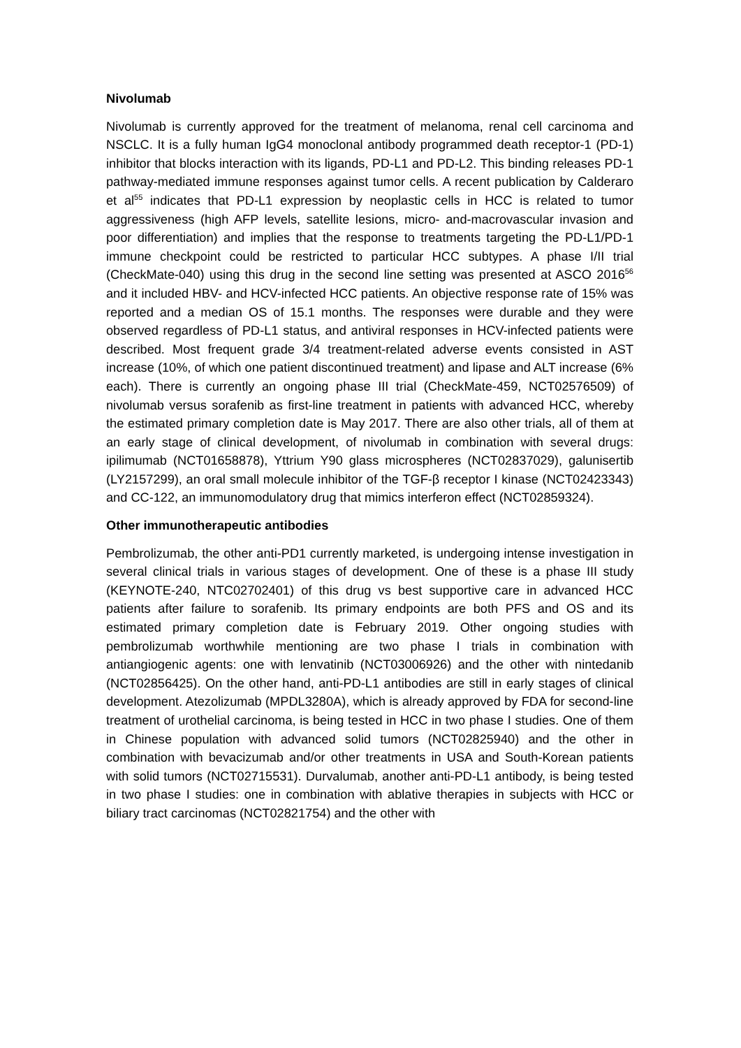Nivolumab
Nivolumab is currently approved for the treatment of melanoma, renal cell carcinoma and NSCLC. It is a fully human IgG4 monoclonal antibody programmed death receptor-1 (PD-1) inhibitor that blocks interaction with its ligands, PD-L1 and PD-L2. This binding releases PD-1 pathway-mediated immune responses against tumor cells. A recent publication by Calderaro et al<sup>55</sup> indicates that PD-L1 expression by neoplastic cells in HCC is related to tumor aggressiveness (high AFP levels, satellite lesions, micro- and-macrovascular invasion and poor differentiation) and implies that the response to treatments targeting the PD-L1/PD-1 immune checkpoint could be restricted to particular HCC subtypes. A phase I/II trial (CheckMate-040) using this drug in the second line setting was presented at ASCO 2016<sup>56</sup> and it included HBV- and HCV-infected HCC patients. An objective response rate of 15% was reported and a median OS of 15.1 months. The responses were durable and they were observed regardless of PD-L1 status, and antiviral responses in HCV-infected patients were described. Most frequent grade 3/4 treatment-related adverse events consisted in AST increase (10%, of which one patient discontinued treatment) and lipase and ALT increase (6% each). There is currently an ongoing phase III trial (CheckMate-459, NCT02576509) of nivolumab versus sorafenib as first-line treatment in patients with advanced HCC, whereby the estimated primary completion date is May 2017. There are also other trials, all of them at an early stage of clinical development, of nivolumab in combination with several drugs: ipilimumab (NCT01658878), Yttrium Y90 glass microspheres (NCT02837029), galunisertib (LY2157299), an oral small molecule inhibitor of the TGF-β receptor I kinase (NCT02423343) and CC-122, an immunomodulatory drug that mimics interferon effect (NCT02859324).
Other immunotherapeutic antibodies
Pembrolizumab, the other anti-PD1 currently marketed, is undergoing intense investigation in several clinical trials in various stages of development. One of these is a phase III study (KEYNOTE-240, NTC02702401) of this drug vs best supportive care in advanced HCC patients after failure to sorafenib. Its primary endpoints are both PFS and OS and its estimated primary completion date is February 2019. Other ongoing studies with pembrolizumab worthwhile mentioning are two phase I trials in combination with antiangiogenic agents: one with lenvatinib (NCT03006926) and the other with nintedanib (NCT02856425). On the other hand, anti-PD-L1 antibodies are still in early stages of clinical development. Atezolizumab (MPDL3280A), which is already approved by FDA for second-line treatment of urothelial carcinoma, is being tested in HCC in two phase I studies. One of them in Chinese population with advanced solid tumors (NCT02825940) and the other in combination with bevacizumab and/or other treatments in USA and South-Korean patients with solid tumors (NCT02715531). Durvalumab, another anti-PD-L1 antibody, is being tested in two phase I studies: one in combination with ablative therapies in subjects with HCC or biliary tract carcinomas (NCT02821754) and the other with